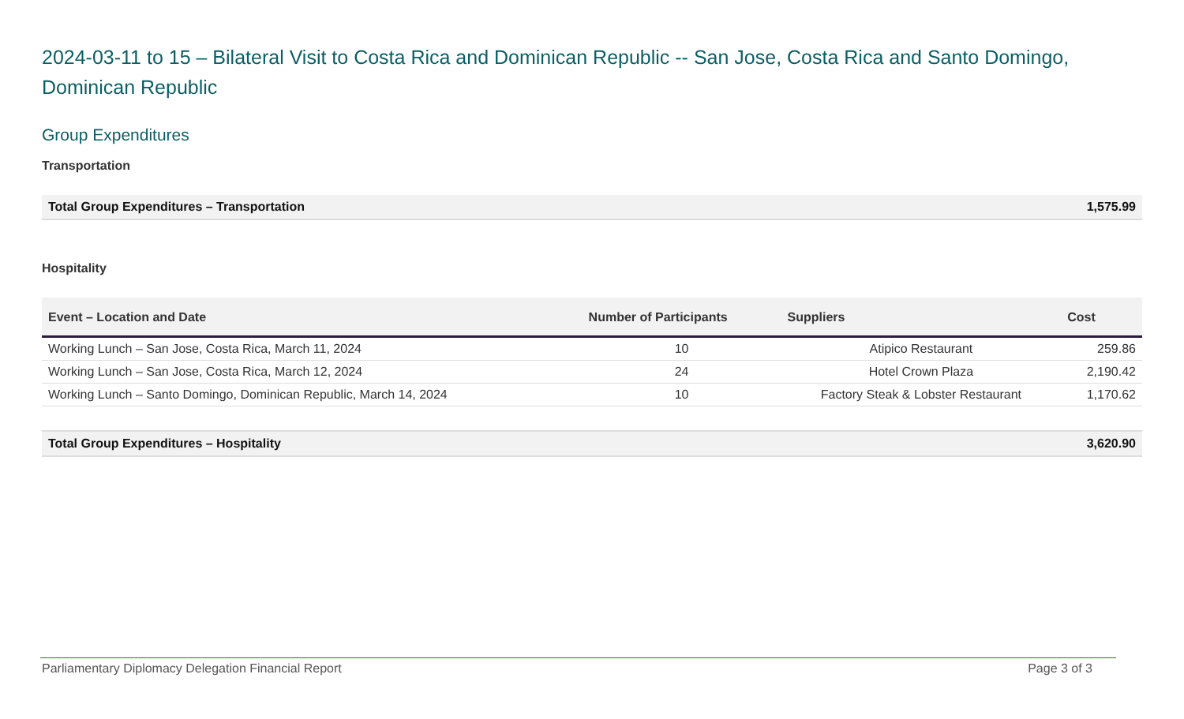2024-03-11 to 15 – Bilateral Visit to Costa Rica and Dominican Republic -- San Jose, Costa Rica and Santo Domingo, Dominican Republic
Group Expenditures
Transportation
| Total Group Expenditures – Transportation | 1,575.99 |
Hospitality
| Event – Location and Date | Number of Participants | Suppliers | Cost |
| --- | --- | --- | --- |
| Working Lunch – San Jose, Costa Rica, March 11, 2024 | 10 | Atipico Restaurant | 259.86 |
| Working Lunch – San Jose, Costa Rica, March 12, 2024 | 24 | Hotel Crown Plaza | 2,190.42 |
| Working Lunch – Santo Domingo, Dominican Republic, March 14, 2024 | 10 | Factory Steak & Lobster Restaurant | 1,170.62 |
| Total Group Expenditures – Hospitality | 3,620.90 |
Parliamentary Diplomacy Delegation Financial Report Page 3 of 3